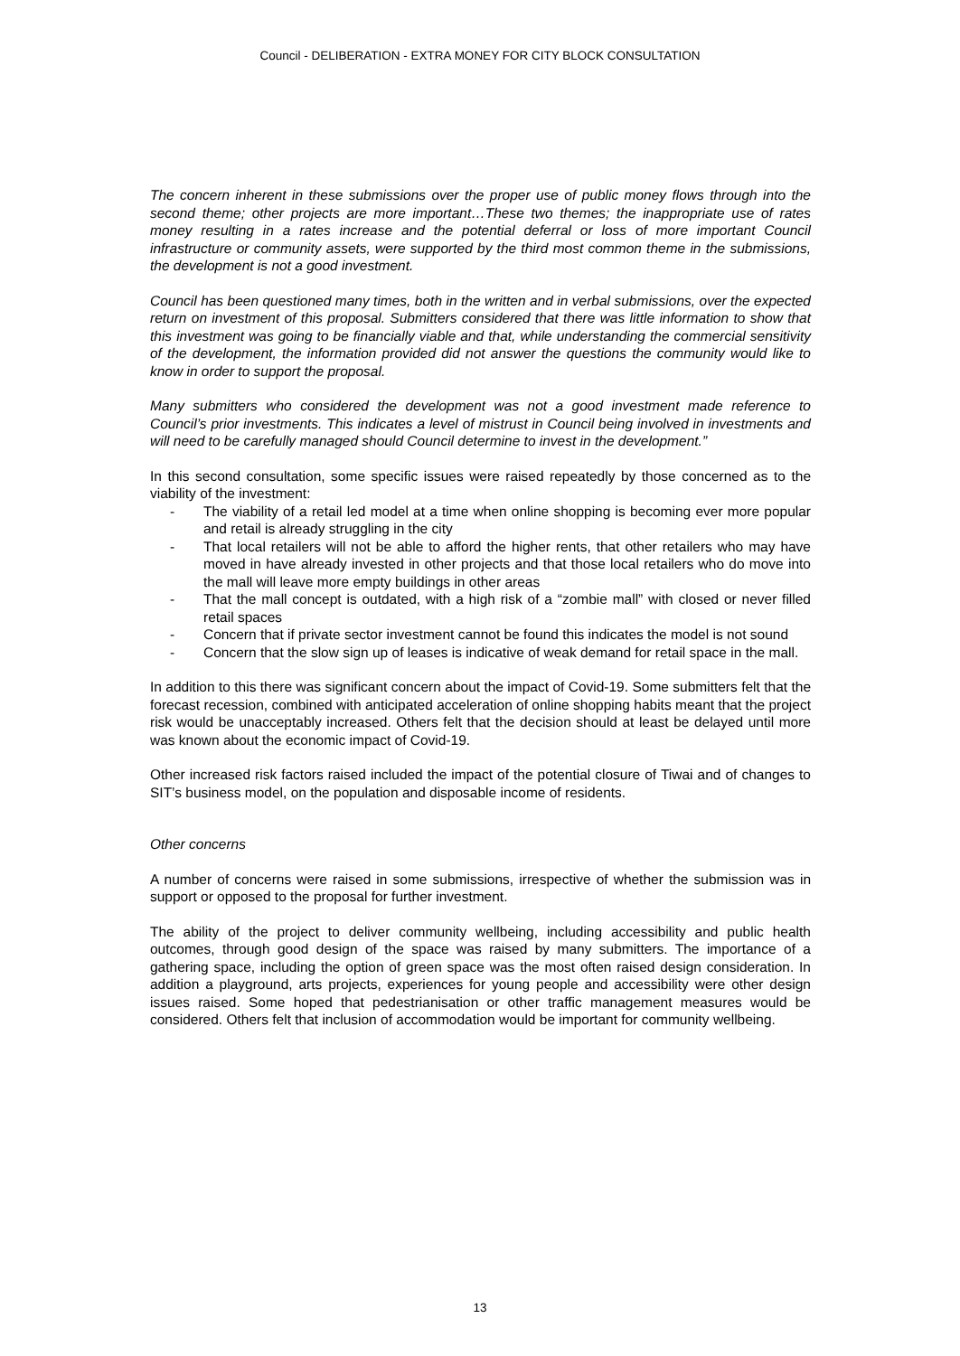Council - DELIBERATION - EXTRA MONEY FOR CITY BLOCK CONSULTATION
The concern inherent in these submissions over the proper use of public money flows through into the second theme; other projects are more important…These two themes; the inappropriate use of rates money resulting in a rates increase and the potential deferral or loss of more important Council infrastructure or community assets, were supported by the third most common theme in the submissions, the development is not a good investment.
Council has been questioned many times, both in the written and in verbal submissions, over the expected return on investment of this proposal. Submitters considered that there was little information to show that this investment was going to be financially viable and that, while understanding the commercial sensitivity of the development, the information provided did not answer the questions the community would like to know in order to support the proposal.
Many submitters who considered the development was not a good investment made reference to Council’s prior investments. This indicates a level of mistrust in Council being involved in investments and will need to be carefully managed should Council determine to invest in the development.”
In this second consultation, some specific issues were raised repeatedly by those concerned as to the viability of the investment:
- The viability of a retail led model at a time when online shopping is becoming ever more popular and retail is already struggling in the city
- That local retailers will not be able to afford the higher rents, that other retailers who may have moved in have already invested in other projects and that those local retailers who do move into the mall will leave more empty buildings in other areas
- That the mall concept is outdated, with a high risk of a “zombie mall” with closed or never filled retail spaces
- Concern that if private sector investment cannot be found this indicates the model is not sound
- Concern that the slow sign up of leases is indicative of weak demand for retail space in the mall.
In addition to this there was significant concern about the impact of Covid-19. Some submitters felt that the forecast recession, combined with anticipated acceleration of online shopping habits meant that the project risk would be unacceptably increased. Others felt that the decision should at least be delayed until more was known about the economic impact of Covid-19.
Other increased risk factors raised included the impact of the potential closure of Tiwai and of changes to SIT’s business model, on the population and disposable income of residents.
Other concerns
A number of concerns were raised in some submissions, irrespective of whether the submission was in support or opposed to the proposal for further investment.
The ability of the project to deliver community wellbeing, including accessibility and public health outcomes, through good design of the space was raised by many submitters. The importance of a gathering space, including the option of green space was the most often raised design consideration. In addition a playground, arts projects, experiences for young people and accessibility were other design issues raised. Some hoped that pedestrianisation or other traffic management measures would be considered. Others felt that inclusion of accommodation would be important for community wellbeing.
13